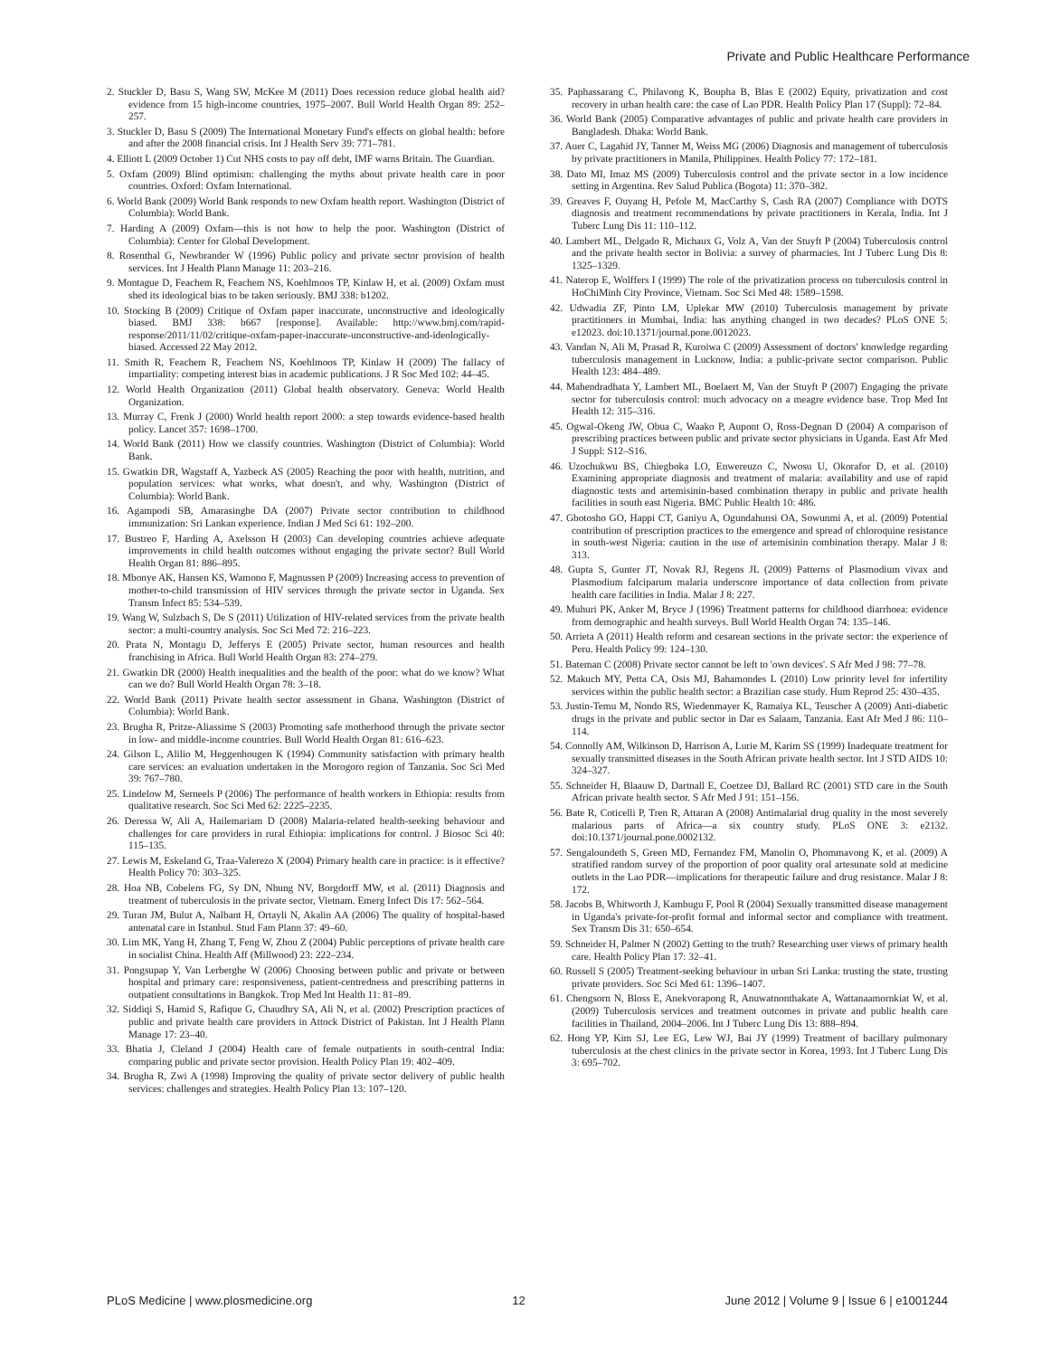Private and Public Healthcare Performance
2. Stuckler D, Basu S, Wang SW, McKee M (2011) Does recession reduce global health aid? evidence from 15 high-income countries, 1975–2007. Bull World Health Organ 89: 252–257.
3. Stuckler D, Basu S (2009) The International Monetary Fund's effects on global health: before and after the 2008 financial crisis. Int J Health Serv 39: 771–781.
4. Elliott L (2009 October 1) Cut NHS costs to pay off debt, IMF warns Britain. The Guardian.
5. Oxfam (2009) Blind optimism: challenging the myths about private health care in poor countries. Oxford: Oxfam International.
6. World Bank (2009) World Bank responds to new Oxfam health report. Washington (District of Columbia): World Bank.
7. Harding A (2009) Oxfam—this is not how to help the poor. Washington (District of Columbia): Center for Global Development.
8. Rosenthal G, Newbrander W (1996) Public policy and private sector provision of health services. Int J Health Plann Manage 11: 203–216.
9. Montague D, Feachem R, Feachem NS, Koehlmoos TP, Kinlaw H, et al. (2009) Oxfam must shed its ideological bias to be taken seriously. BMJ 338: b1202.
10. Stocking B (2009) Critique of Oxfam paper inaccurate, unconstructive and ideologically biased. BMJ 338: b667 [response]. Available: http://www.bmj.com/rapid-response/2011/11/02/critique-oxfam-paper-inaccurate-unconstructive-and-ideologically-biased. Accessed 22 May 2012.
11. Smith R, Feachem R, Feachem NS, Koehlmoos TP, Kinlaw H (2009) The fallacy of impartiality: competing interest bias in academic publications. J R Soc Med 102: 44–45.
12. World Health Organization (2011) Global health observatory. Geneva: World Health Organization.
13. Murray C, Frenk J (2000) World health report 2000: a step towards evidence-based health policy. Lancet 357: 1698–1700.
14. World Bank (2011) How we classify countries. Washington (District of Columbia): World Bank.
15. Gwatkin DR, Wagstaff A, Yazbeck AS (2005) Reaching the poor with health, nutrition, and population services: what works, what doesn't, and why. Washington (District of Columbia): World Bank.
16. Agampodi SB, Amarasinghe DA (2007) Private sector contribution to childhood immunization: Sri Lankan experience. Indian J Med Sci 61: 192–200.
17. Bustreo F, Harding A, Axelsson H (2003) Can developing countries achieve adequate improvements in child health outcomes without engaging the private sector? Bull World Health Organ 81: 886–895.
18. Mbonye AK, Hansen KS, Wamono F, Magnussen P (2009) Increasing access to prevention of mother-to-child transmission of HIV services through the private sector in Uganda. Sex Transm Infect 85: 534–539.
19. Wang W, Sulzbach S, De S (2011) Utilization of HIV-related services from the private health sector: a multi-country analysis. Soc Sci Med 72: 216–223.
20. Prata N, Montagu D, Jefferys E (2005) Private sector, human resources and health franchising in Africa. Bull World Health Organ 83: 274–279.
21. Gwatkin DR (2000) Health inequalities and the health of the poor: what do we know? What can we do? Bull World Health Organ 78: 3–18.
22. World Bank (2011) Private health sector assessment in Ghana. Washington (District of Columbia): World Bank.
23. Brugha R, Pritze-Aliassime S (2003) Promoting safe motherhood through the private sector in low- and middle-income countries. Bull World Health Organ 81: 616–623.
24. Gilson L, Alilio M, Heggenhougen K (1994) Community satisfaction with primary health care services: an evaluation undertaken in the Morogoro region of Tanzania. Soc Sci Med 39: 767–780.
25. Lindelow M, Serneels P (2006) The performance of health workers in Ethiopia: results from qualitative research. Soc Sci Med 62: 2225–2235.
26. Deressa W, Ali A, Hailemariam D (2008) Malaria-related health-seeking behaviour and challenges for care providers in rural Ethiopia: implications for control. J Biosoc Sci 40: 115–135.
27. Lewis M, Eskeland G, Traa-Valerezo X (2004) Primary health care in practice: is it effective? Health Policy 70: 303–325.
28. Hoa NB, Cobelens FG, Sy DN, Nhung NV, Borgdorff MW, et al. (2011) Diagnosis and treatment of tuberculosis in the private sector, Vietnam. Emerg Infect Dis 17: 562–564.
29. Turan JM, Bulut A, Nalbant H, Ortayli N, Akalin AA (2006) The quality of hospital-based antenatal care in Istanbul. Stud Fam Plann 37: 49–60.
30. Lim MK, Yang H, Zhang T, Feng W, Zhou Z (2004) Public perceptions of private health care in socialist China. Health Aff (Millwood) 23: 222–234.
31. Pongsupap Y, Van Lerberghe W (2006) Choosing between public and private or between hospital and primary care: responsiveness, patient-centredness and prescribing patterns in outpatient consultations in Bangkok. Trop Med Int Health 11: 81–89.
32. Siddiqi S, Hamid S, Rafique G, Chaudhry SA, Ali N, et al. (2002) Prescription practices of public and private health care providers in Attock District of Pakistan. Int J Health Plann Manage 17: 23–40.
33. Bhatia J, Cleland J (2004) Health care of female outpatients in south-central India: comparing public and private sector provision. Health Policy Plan 19: 402–409.
34. Brugha R, Zwi A (1998) Improving the quality of private sector delivery of public health services: challenges and strategies. Health Policy Plan 13: 107–120.
35. Paphassarang C, Philavong K, Boupha B, Blas E (2002) Equity, privatization and cost recovery in urban health care: the case of Lao PDR. Health Policy Plan 17 (Suppl): 72–84.
36. World Bank (2005) Comparative advantages of public and private health care providers in Bangladesh. Dhaka: World Bank.
37. Auer C, Lagahid JY, Tanner M, Weiss MG (2006) Diagnosis and management of tuberculosis by private practitioners in Manila, Philippines. Health Policy 77: 172–181.
38. Dato MI, Imaz MS (2009) Tuberculosis control and the private sector in a low incidence setting in Argentina. Rev Salud Publica (Bogota) 11: 370–382.
39. Greaves F, Ouyang H, Pefole M, MacCarthy S, Cash RA (2007) Compliance with DOTS diagnosis and treatment recommendations by private practitioners in Kerala, India. Int J Tuberc Lung Dis 11: 110–112.
40. Lambert ML, Delgado R, Michaux G, Volz A, Van der Stuyft P (2004) Tuberculosis control and the private health sector in Bolivia: a survey of pharmacies. Int J Tuberc Lung Dis 8: 1325–1329.
41. Naterop E, Wolffers I (1999) The role of the privatization process on tuberculosis control in HoChiMinh City Province, Vietnam. Soc Sci Med 48: 1589–1598.
42. Udwadia ZF, Pinto LM, Uplekar MW (2010) Tuberculosis management by private practitioners in Mumbai, India: has anything changed in two decades? PLoS ONE 5: e12023. doi:10.1371/journal.pone.0012023.
43. Vandan N, Ali M, Prasad R, Kuroiwa C (2009) Assessment of doctors' knowledge regarding tuberculosis management in Lucknow, India: a public-private sector comparison. Public Health 123: 484–489.
44. Mahendradhata Y, Lambert ML, Boelaert M, Van der Stuyft P (2007) Engaging the private sector for tuberculosis control: much advocacy on a meagre evidence base. Trop Med Int Health 12: 315–316.
45. Ogwal-Okeng JW, Obua C, Waako P, Aupont O, Ross-Degnan D (2004) A comparison of prescribing practices between public and private sector physicians in Uganda. East Afr Med J Suppl: S12–S16.
46. Uzochukwu BS, Chiegboka LO, Enwereuzo C, Nwosu U, Okorafor D, et al. (2010) Examining appropriate diagnosis and treatment of malaria: availability and use of rapid diagnostic tests and artemisinin-based combination therapy in public and private health facilities in south east Nigeria. BMC Public Health 10: 486.
47. Gbotosho GO, Happi CT, Ganiyu A, Ogundahunsi OA, Sowunmi A, et al. (2009) Potential contribution of prescription practices to the emergence and spread of chloroquine resistance in south-west Nigeria: caution in the use of artemisinin combination therapy. Malar J 8: 313.
48. Gupta S, Gunter JT, Novak RJ, Regens JL (2009) Patterns of Plasmodium vivax and Plasmodium falciparum malaria underscore importance of data collection from private health care facilities in India. Malar J 8: 227.
49. Muhuri PK, Anker M, Bryce J (1996) Treatment patterns for childhood diarrhoea: evidence from demographic and health surveys. Bull World Health Organ 74: 135–146.
50. Arrieta A (2011) Health reform and cesarean sections in the private sector: the experience of Peru. Health Policy 99: 124–130.
51. Bateman C (2008) Private sector cannot be left to 'own devices'. S Afr Med J 98: 77–78.
52. Makuch MY, Petta CA, Osis MJ, Bahamondes L (2010) Low priority level for infertility services within the public health sector: a Brazilian case study. Hum Reprod 25: 430–435.
53. Justin-Temu M, Nondo RS, Wiedenmayer K, Ramaiya KL, Teuscher A (2009) Anti-diabetic drugs in the private and public sector in Dar es Salaam, Tanzania. East Afr Med J 86: 110–114.
54. Connolly AM, Wilkinson D, Harrison A, Lurie M, Karim SS (1999) Inadequate treatment for sexually transmitted diseases in the South African private health sector. Int J STD AIDS 10: 324–327.
55. Schneider H, Blaauw D, Dartnall E, Coetzee DJ, Ballard RC (2001) STD care in the South African private health sector. S Afr Med J 91: 151–156.
56. Bate R, Coticelli P, Tren R, Attaran A (2008) Antimalarial drug quality in the most severely malarious parts of Africa—a six country study. PLoS ONE 3: e2132. doi:10.1371/journal.pone.0002132.
57. Sengaloundeth S, Green MD, Fernandez FM, Manolin O, Phommavong K, et al. (2009) A stratified random survey of the proportion of poor quality oral artesunate sold at medicine outlets in the Lao PDR—implications for therapeutic failure and drug resistance. Malar J 8: 172.
58. Jacobs B, Whitworth J, Kambugu F, Pool R (2004) Sexually transmitted disease management in Uganda's private-for-profit formal and informal sector and compliance with treatment. Sex Transm Dis 31: 650–654.
59. Schneider H, Palmer N (2002) Getting to the truth? Researching user views of primary health care. Health Policy Plan 17: 32–41.
60. Russell S (2005) Treatment-seeking behaviour in urban Sri Lanka: trusting the state, trusting private providers. Soc Sci Med 61: 1396–1407.
61. Chengsorn N, Bloss E, Anekvorapong R, Anuwatnonthakate A, Wattanaamornkiat W, et al. (2009) Tuberculosis services and treatment outcomes in private and public health care facilities in Thailand, 2004–2006. Int J Tuberc Lung Dis 13: 888–894.
62. Hong YP, Kim SJ, Lee EG, Lew WJ, Bai JY (1999) Treatment of bacillary pulmonary tuberculosis at the chest clinics in the private sector in Korea, 1993. Int J Tuberc Lung Dis 3: 695–702.
PLoS Medicine | www.plosmedicine.org 12 June 2012 | Volume 9 | Issue 6 | e1001244